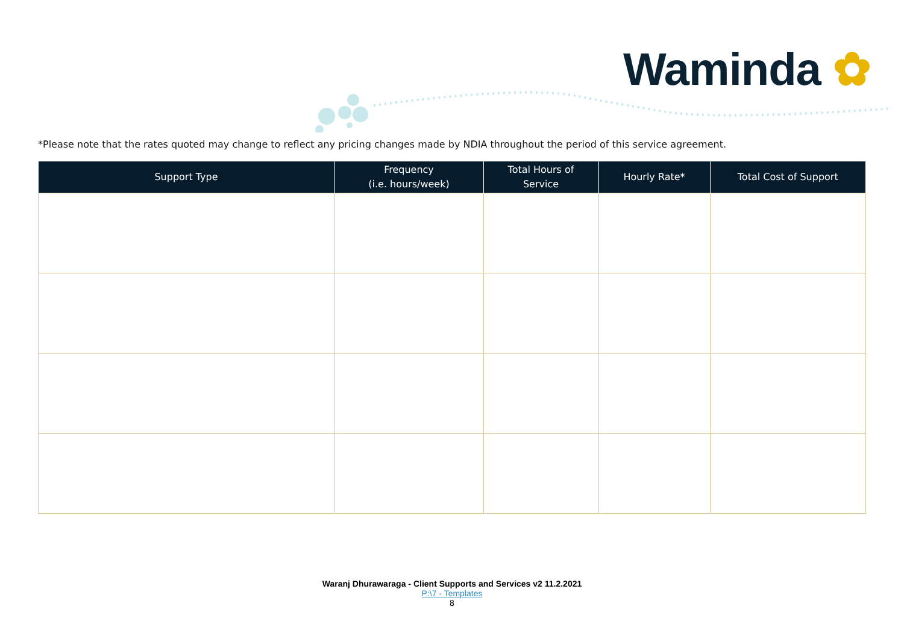Waminda ✿
*Please note that the rates quoted may change to reflect any pricing changes made by NDIA throughout the period of this service agreement.
| Support Type | Frequency (i.e. hours/week) | Total Hours of Service | Hourly Rate* | Total Cost of Support |
| --- | --- | --- | --- | --- |
Waranj Dhurawaraga - Client Supports and Services v2 11.2.2021
P:\7 - Templates
8